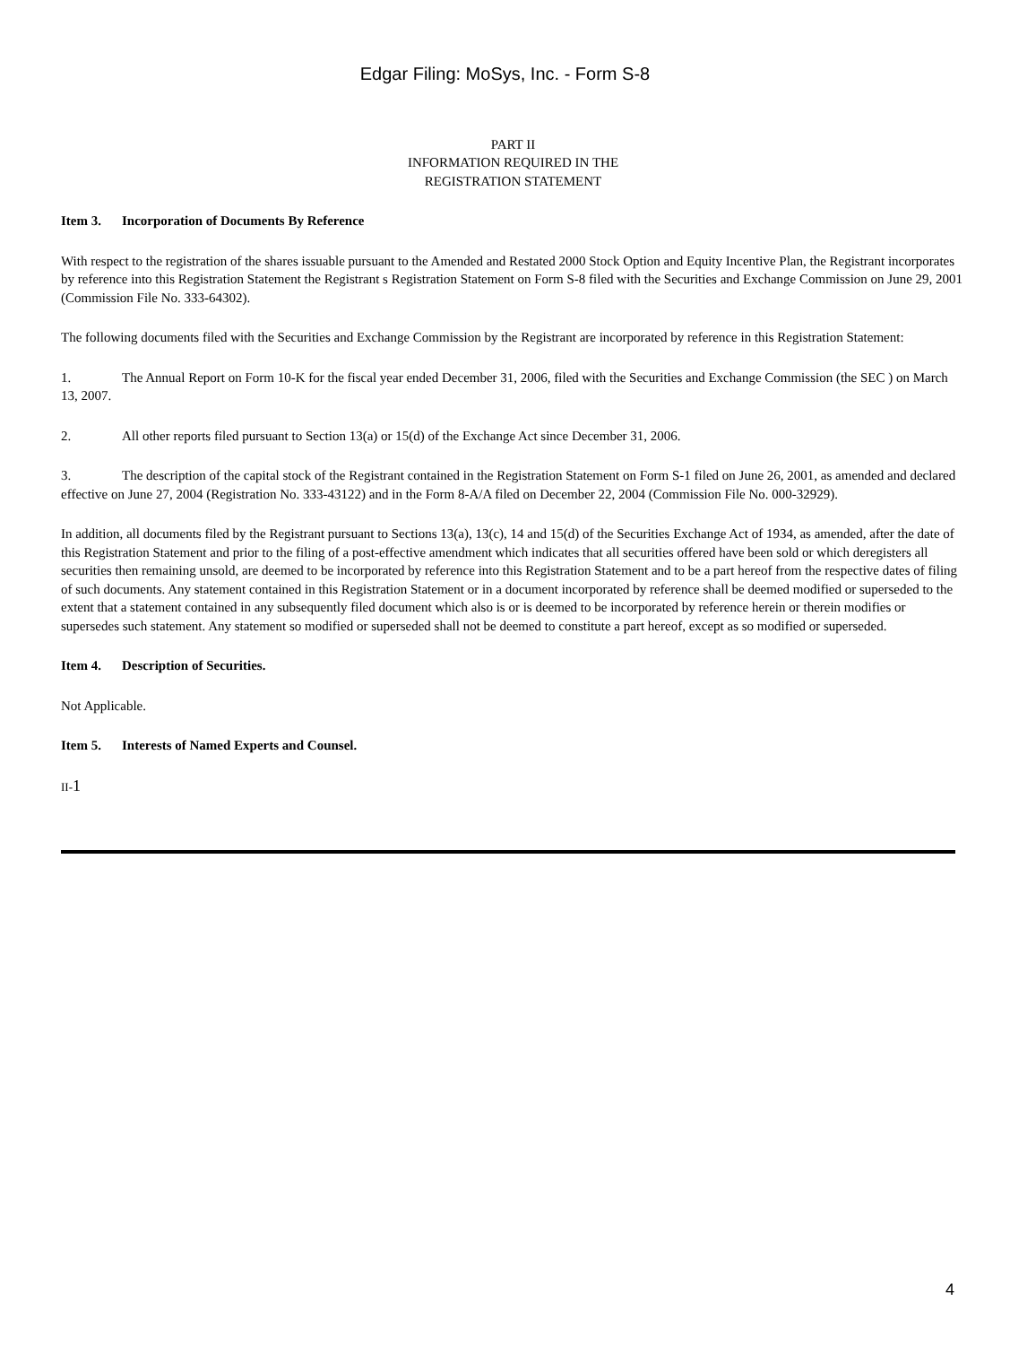Edgar Filing: MoSys, Inc. - Form S-8
PART II
INFORMATION REQUIRED IN THE
REGISTRATION STATEMENT
Item 3. Incorporation of Documents By Reference
With respect to the registration of the shares issuable pursuant to the Amended and Restated 2000 Stock Option and Equity Incentive Plan, the Registrant incorporates by reference into this Registration Statement the Registrant s Registration Statement on Form S-8 filed with the Securities and Exchange Commission on June 29, 2001 (Commission File No. 333-64302).
The following documents filed with the Securities and Exchange Commission by the Registrant are incorporated by reference in this Registration Statement:
1. The Annual Report on Form 10-K for the fiscal year ended December 31, 2006, filed with the Securities and Exchange Commission (the SEC ) on March 13, 2007.
2. All other reports filed pursuant to Section 13(a) or 15(d) of the Exchange Act since December 31, 2006.
3. The description of the capital stock of the Registrant contained in the Registration Statement on Form S-1 filed on June 26, 2001, as amended and declared effective on June 27, 2004 (Registration No. 333-43122) and in the Form 8-A/A filed on December 22, 2004 (Commission File No. 000-32929).
In addition, all documents filed by the Registrant pursuant to Sections 13(a), 13(c), 14 and 15(d) of the Securities Exchange Act of 1934, as amended, after the date of this Registration Statement and prior to the filing of a post-effective amendment which indicates that all securities offered have been sold or which deregisters all securities then remaining unsold, are deemed to be incorporated by reference into this Registration Statement and to be a part hereof from the respective dates of filing of such documents. Any statement contained in this Registration Statement or in a document incorporated by reference shall be deemed modified or superseded to the extent that a statement contained in any subsequently filed document which also is or is deemed to be incorporated by reference herein or therein modifies or supersedes such statement. Any statement so modified or superseded shall not be deemed to constitute a part hereof, except as so modified or superseded.
Item 4. Description of Securities.
Not Applicable.
Item 5. Interests of Named Experts and Counsel.
II-1
4